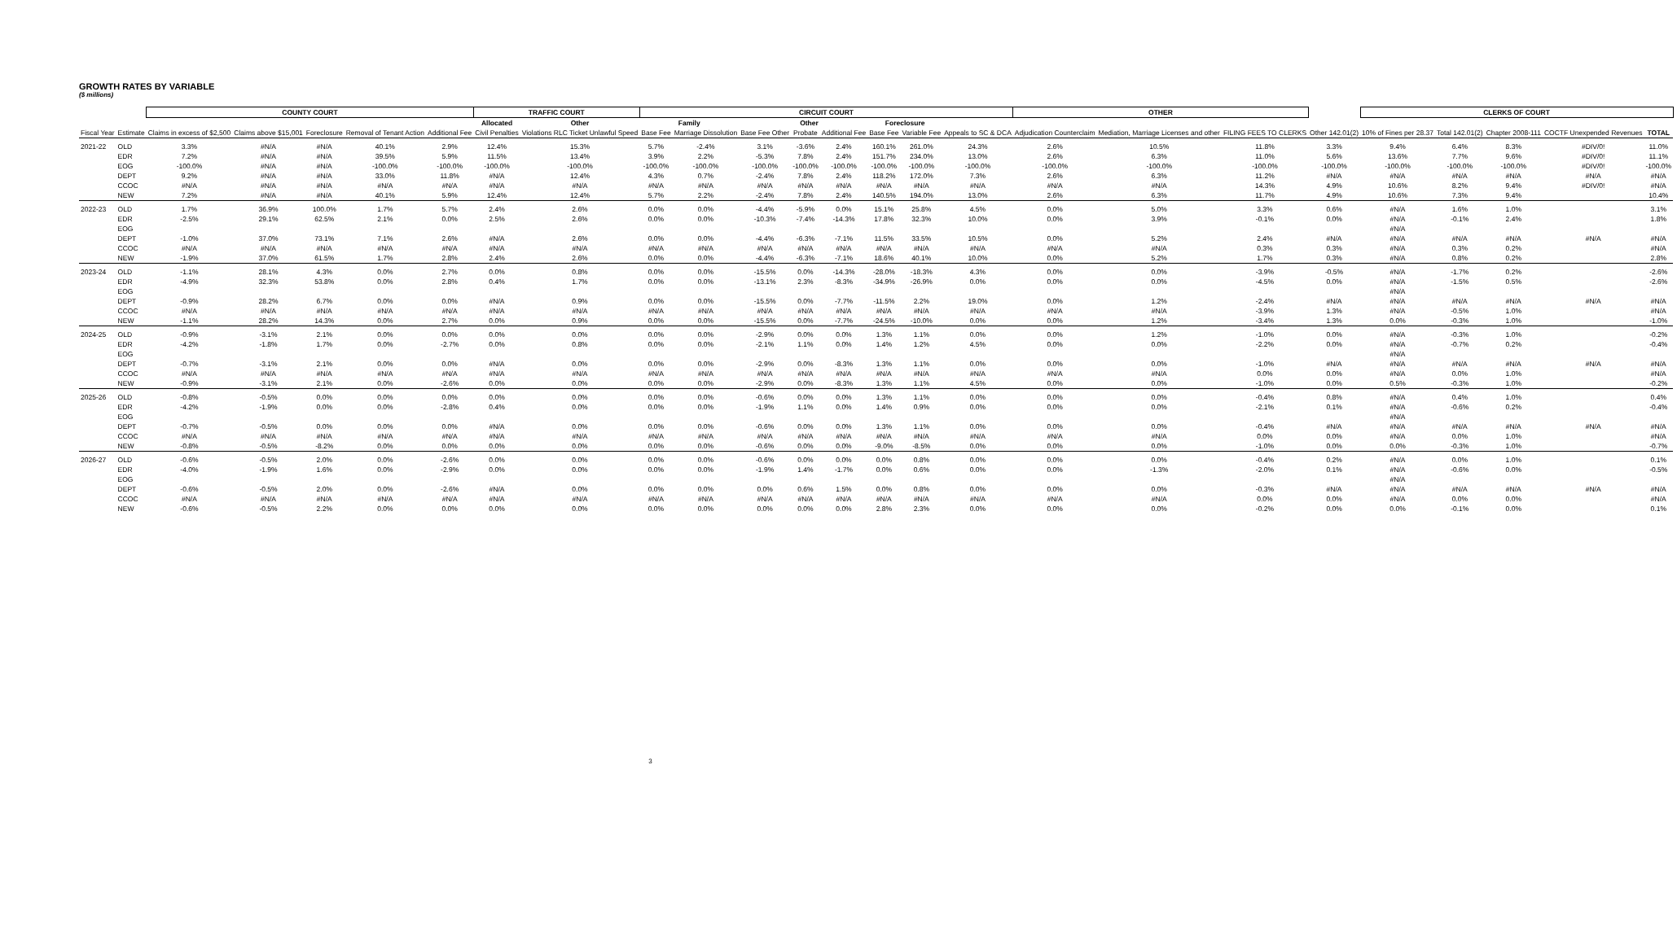GROWTH RATES BY VARIABLE
($ millions)
| | | COUNTY COURT | | | | | TRAFFIC COURT | | CIRCUIT COURT | | | | | | | | OTHER | | | | CLERKS OF COURT | | | | | |
| --- | --- | --- | --- | --- | --- | --- | --- | --- | --- | --- | --- | --- | --- | --- | --- | --- | --- | --- | --- | --- | --- | --- | --- | --- | --- | --- |
| | | | | | | | Allocated | Other | Family | | Other | | | Foreclosure | | | | | | | | | | | | |
| Fiscal Year | Estimate | Claims in excess of $2,500 | Claims above $15,001 | Foreclosure | Removal of Tenant Action | Additional Fee | Civil Penalties | Violations RLC Ticket Unlawful Speed | Base Fee | Marriage Dissolution | Base Fee Other | Probate | Additional Fee | Base Fee | Variable Fee | Appeals to SC & DCA | Adjudication Counterclaim | Mediation, Marriage Licenses and other | FILING FEES TO CLERKS | Other 142.01(2) | 10% of Fines per 28.37 | Total 142.01(2) | Chapter 2008-111 | COCTF Unexpended Revenues | TOTAL | |
| 2021-22 | OLD | 3.3% | #N/A | #N/A | 40.1% | 2.9% | 12.4% | 15.3% | 5.7% | -2.4% | 3.1% | -3.6% | 2.4% | 160.1% | 261.0% | 24.3% | 2.6% | 10.5% | 11.8% | 3.3% | 9.4% | 6.4% | 8.3% | #DIV/0! | 11.0% | |
| | EDR | 7.2% | #N/A | #N/A | 39.5% | 5.9% | 11.5% | 13.4% | 3.9% | 2.2% | -5.3% | 7.8% | 2.4% | 151.7% | 234.0% | 13.0% | 2.6% | 6.3% | 11.0% | 5.6% | 13.6% | 7.7% | 9.6% | #DIV/0! | 11.1% | |
| | EOG | -100.0% | #N/A | #N/A | -100.0% | -100.0% | -100.0% | -100.0% | -100.0% | -100.0% | -100.0% | -100.0% | -100.0% | -100.0% | -100.0% | -100.0% | -100.0% | -100.0% | -100.0% | -100.0% | -100.0% | -100.0% | -100.0% | #DIV/0! | -100.0% | |
| | DEPT | 9.2% | #N/A | #N/A | 33.0% | 11.8% | #N/A | 12.4% | 4.3% | 0.7% | -2.4% | 7.8% | 2.4% | 118.2% | 172.0% | 7.3% | 2.6% | 6.3% | 11.2% | #N/A | #N/A | #N/A | #N/A | #N/A | #N/A | |
| | CCOC | #N/A | #N/A | #N/A | #N/A | #N/A | #N/A | #N/A | #N/A | #N/A | #N/A | #N/A | #N/A | #N/A | #N/A | #N/A | #N/A | #N/A | 14.3% | 4.9% | 10.6% | 8.2% | 9.4% | #DIV/0! | #N/A | |
| | NEW | 7.2% | #N/A | #N/A | 40.1% | 5.9% | 12.4% | 12.4% | 5.7% | 2.2% | -2.4% | 7.8% | 2.4% | 140.5% | 194.0% | 13.0% | 2.6% | 6.3% | 11.7% | 4.9% | 10.6% | 7.3% | 9.4% | | 10.4% | |
| 2022-23 | OLD | 1.7% | 36.9% | 100.0% | 1.7% | 5.7% | 2.4% | 2.6% | 0.0% | 0.0% | -4.4% | -5.9% | 0.0% | 15.1% | 25.8% | 4.5% | 0.0% | 5.0% | 3.3% | 0.6% | #N/A | 1.6% | 1.0% | | 3.1% | |
| | EDR | -2.5% | 29.1% | 62.5% | 2.1% | 0.0% | 2.5% | 2.6% | 0.0% | 0.0% | -10.3% | -7.4% | -14.3% | 17.8% | 32.3% | 10.0% | 0.0% | 3.9% | -0.1% | 0.0% | #N/A | -0.1% | 2.4% | | 1.8% | |
| | EOG | | | | | | | | | | | | | | | | | | | | #N/A | | | | | |
| | DEPT | -1.0% | 37.0% | 73.1% | 7.1% | 2.6% | #N/A | 2.6% | 0.0% | 0.0% | -4.4% | -6.3% | -7.1% | 11.5% | 33.5% | 10.5% | 0.0% | 5.2% | 2.4% | #N/A | #N/A | #N/A | #N/A | #N/A | #N/A | |
| | CCOC | #N/A | #N/A | #N/A | #N/A | #N/A | #N/A | #N/A | #N/A | #N/A | #N/A | #N/A | #N/A | #N/A | #N/A | #N/A | #N/A | #N/A | 0.3% | 0.3% | #N/A | 0.3% | 0.2% | | #N/A | |
| | NEW | -1.9% | 37.0% | 61.5% | 1.7% | 2.8% | 2.4% | 2.6% | 0.0% | 0.0% | -4.4% | -6.3% | -7.1% | 18.6% | 40.1% | 10.0% | 0.0% | 5.2% | 1.7% | 0.3% | #N/A | 0.8% | 0.2% | | 2.8% | |
| 2023-24 | OLD | -1.1% | 28.1% | 4.3% | 0.0% | 2.7% | 0.0% | 0.8% | 0.0% | 0.0% | -15.5% | 0.0% | -14.3% | -28.0% | -18.3% | 4.3% | 0.0% | 0.0% | -3.9% | -0.5% | #N/A | -1.7% | 0.2% | | -2.6% | |
| | EDR | -4.9% | 32.3% | 53.8% | 0.0% | 2.8% | 0.4% | 1.7% | 0.0% | 0.0% | -13.1% | 2.3% | -8.3% | -34.9% | -26.9% | 0.0% | 0.0% | 0.0% | -4.5% | 0.0% | #N/A | -1.5% | 0.5% | | -2.6% | |
| | EOG | | | | | | | | | | | | | | | | | | | | #N/A | | | | | |
| | DEPT | -0.9% | 28.2% | 6.7% | 0.0% | 0.0% | #N/A | 0.9% | 0.0% | 0.0% | -15.5% | 0.0% | -7.7% | -11.5% | 2.2% | 19.0% | 0.0% | 1.2% | -2.4% | #N/A | #N/A | #N/A | #N/A | #N/A | #N/A | |
| | CCOC | #N/A | #N/A | #N/A | #N/A | #N/A | #N/A | #N/A | #N/A | #N/A | #N/A | #N/A | #N/A | #N/A | #N/A | #N/A | #N/A | #N/A | -3.9% | 1.3% | #N/A | -0.5% | 1.0% | | #N/A | |
| | NEW | -1.1% | 28.2% | 14.3% | 0.0% | 2.7% | 0.0% | 0.9% | 0.0% | 0.0% | -15.5% | 0.0% | -7.7% | -24.5% | -10.0% | 0.0% | 0.0% | 1.2% | -3.4% | 1.3% | 0.0% | -0.3% | 1.0% | | -1.0% | |
| 2024-25 | OLD | -0.9% | -3.1% | 2.1% | 0.0% | 0.0% | 0.0% | 0.0% | 0.0% | 0.0% | -2.9% | 0.0% | 0.0% | 1.3% | 1.1% | 0.0% | 0.0% | 1.2% | -1.0% | 0.0% | #N/A | -0.3% | 1.0% | | -0.2% | |
| | EDR | -4.2% | -1.8% | 1.7% | 0.0% | -2.7% | 0.0% | 0.8% | 0.0% | 0.0% | -2.1% | 1.1% | 0.0% | 1.4% | 1.2% | 4.5% | 0.0% | 0.0% | -2.2% | 0.0% | #N/A | -0.7% | 0.2% | | -0.4% | |
| | EOG | | | | | | | | | | | | | | | | | | | | #N/A | | | | | |
| | DEPT | -0.7% | -3.1% | 2.1% | 0.0% | 0.0% | #N/A | 0.0% | 0.0% | 0.0% | -2.9% | 0.0% | -8.3% | 1.3% | 1.1% | 0.0% | 0.0% | 0.0% | -1.0% | #N/A | #N/A | #N/A | #N/A | #N/A | #N/A | |
| | CCOC | #N/A | #N/A | #N/A | #N/A | #N/A | #N/A | #N/A | #N/A | #N/A | #N/A | #N/A | #N/A | #N/A | #N/A | #N/A | #N/A | #N/A | 0.0% | 0.0% | #N/A | 0.0% | 1.0% | | #N/A | |
| | NEW | -0.9% | -3.1% | 2.1% | 0.0% | -2.6% | 0.0% | 0.0% | 0.0% | 0.0% | -2.9% | 0.0% | -8.3% | 1.3% | 1.1% | 4.5% | 0.0% | 0.0% | -1.0% | 0.0% | 0.5% | -0.3% | 1.0% | | -0.2% | |
| 2025-26 | OLD | -0.8% | -0.5% | 0.0% | 0.0% | 0.0% | 0.0% | 0.0% | 0.0% | 0.0% | -0.6% | 0.0% | 0.0% | 1.3% | 1.1% | 0.0% | 0.0% | 0.0% | -0.4% | 0.8% | #N/A | 0.4% | 1.0% | | 0.4% | |
| | EDR | -4.2% | -1.9% | 0.0% | 0.0% | -2.8% | 0.4% | 0.0% | 0.0% | 0.0% | -1.9% | 1.1% | 0.0% | 1.4% | 0.9% | 0.0% | 0.0% | 0.0% | -2.1% | 0.1% | #N/A | -0.6% | 0.2% | | -0.4% | |
| | EOG | | | | | | | | | | | | | | | | | | | | #N/A | | | | | |
| | DEPT | -0.7% | -0.5% | 0.0% | 0.0% | 0.0% | #N/A | 0.0% | 0.0% | 0.0% | -0.6% | 0.0% | 0.0% | 1.3% | 1.1% | 0.0% | 0.0% | 0.0% | -0.4% | #N/A | #N/A | #N/A | #N/A | #N/A | #N/A | |
| | CCOC | #N/A | #N/A | #N/A | #N/A | #N/A | #N/A | #N/A | #N/A | #N/A | #N/A | #N/A | #N/A | #N/A | #N/A | #N/A | #N/A | #N/A | 0.0% | 0.0% | #N/A | 0.0% | 1.0% | | #N/A | |
| | NEW | -0.8% | -0.5% | -8.2% | 0.0% | 0.0% | 0.0% | 0.0% | 0.0% | 0.0% | -0.6% | 0.0% | 0.0% | -9.0% | -8.5% | 0.0% | 0.0% | 0.0% | -1.0% | 0.0% | 0.0% | -0.3% | 1.0% | | -0.7% | |
| 2026-27 | OLD | -0.6% | -0.5% | 2.0% | 0.0% | -2.6% | 0.0% | 0.0% | 0.0% | 0.0% | -0.6% | 0.0% | 0.0% | 0.0% | 0.8% | 0.0% | 0.0% | 0.0% | -0.4% | 0.2% | #N/A | 0.0% | 1.0% | | 0.1% | |
| | EDR | -4.0% | -1.9% | 1.6% | 0.0% | -2.9% | 0.0% | 0.0% | 0.0% | 0.0% | -1.9% | 1.4% | -1.7% | 0.0% | 0.6% | 0.0% | 0.0% | -1.3% | -2.0% | 0.1% | #N/A | -0.6% | 0.0% | | -0.5% | |
| | EOG | | | | | | | | | | | | | | | | | | | | #N/A | | | | | |
| | DEPT | -0.6% | -0.5% | 2.0% | 0.0% | -2.6% | #N/A | 0.0% | 0.0% | 0.0% | 0.0% | 0.6% | 1.5% | 0.0% | 0.8% | 0.0% | 0.0% | 0.0% | -0.3% | #N/A | #N/A | #N/A | #N/A | #N/A | #N/A | |
| | CCOC | #N/A | #N/A | #N/A | #N/A | #N/A | #N/A | #N/A | #N/A | #N/A | #N/A | #N/A | #N/A | #N/A | #N/A | #N/A | #N/A | #N/A | 0.0% | 0.0% | #N/A | 0.0% | 0.0% | | #N/A | |
| | NEW | -0.6% | -0.5% | 2.2% | 0.0% | 0.0% | 0.0% | 0.0% | 0.0% | 0.0% | 0.0% | 0.0% | 0.0% | 2.8% | 2.3% | 0.0% | 0.0% | 0.0% | -0.2% | 0.0% | 0.0% | -0.1% | 0.0% | | 0.1% | |
3